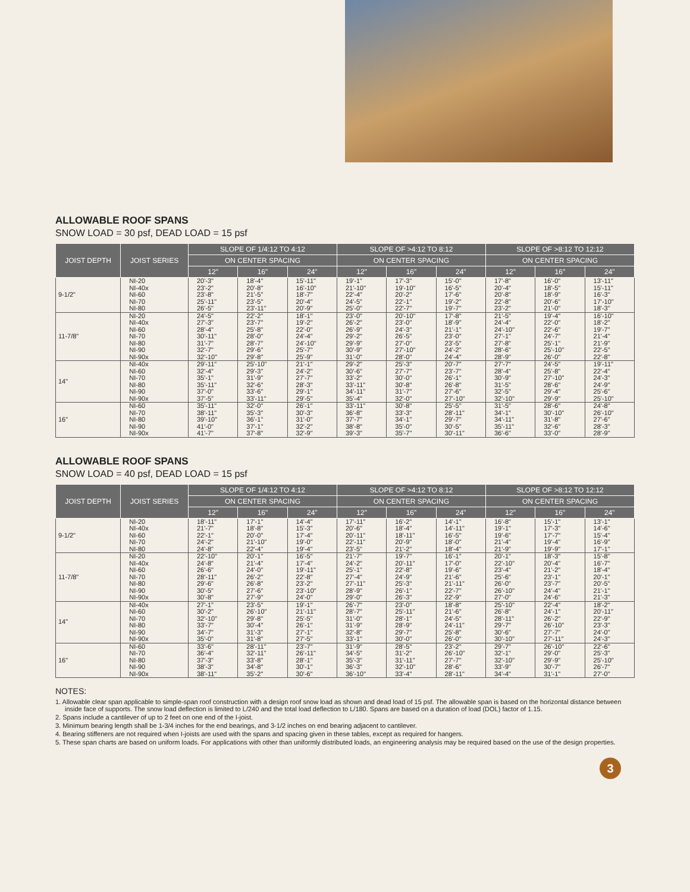ALLOWABLE ROOF SPANS
SNOW LOAD = 30 psf, DEAD LOAD = 15 psf
| JOIST DEPTH | JOIST SERIES | SLOPE OF 1/4:12 TO 4:12 | | | SLOPE OF >4:12 TO 8:12 | | | SLOPE OF >8:12 TO 12:12 | | |
| --- | --- | --- | --- | --- | --- | --- | --- | --- | --- | --- |
| | | ON CENTER SPACING | | | ON CENTER SPACING | | | ON CENTER SPACING | | |
| | | 12" | 16" | 24" | 12" | 16" | 24" | 12" | 16" | 24" |
| 9-1/2" | NI-20 NI-40x NI-60 NI-70 NI-80 | 20'-3" 23'-2" 23'-8" 25'-11" 26'-5" | 18'-4" 20'-8" 21'-5" 23'-5" 23'-11" | 15'-11" 16'-10" 18'-7" 20'-4" 20'-9" | 19'-1" 21'-10" 22'-4" 24'-5" 25'-0" | 17'-3" 19'-10" 20'-2" 22'-1" 22'-7" | 15'-0" 16'-5" 17'-6" 19'-2" 19'-7" | 17'-8" 20'-4" 20'-8" 22'-8" 23'-2" | 16'-0" 18'-5" 18'-9" 20'-6" 21'-0" | 13'-11" 15'-11" 16'-3" 17'-10" 18'-3" |
| 11-7/8" | NI-20 NI-40x NI-60 NI-70 NI-80 NI-90 NI-90x | 24'-5" 27'-3" 28'-4" 30'-11" 31'-7" 32'-7" 32'-10" | 22'-2" 23'-7" 25'-8" 28'-0" 28'-7" 29'-6" 29'-8" | 18'-1" 19'-2" 22'-0" 24'-4" 24'-10" 25'-7" 25'-9" | 23'-0" 26'-2" 26'-9" 29'-2" 29'-9" 30'-9" 31'-0" | 20'-10" 23'-0" 24'-3" 26'-5" 27'-0" 27'-10" 28'-0" | 17'-8" 18'-9" 21'-1" 23'-0" 23'-5" 24'-2" 24'-4" | 21'-5" 24'-4" 24'-10" 27'-1" 27'-8" 28'-6" 28'-9" | 19'-4" 22'-0" 22'-6" 24'-7" 25'-1" 25'-10" 26'-0" | 16'-10" 18'-2" 19'-7" 21'-4" 21'-9" 22'-5" 22'-8" |
| 14" | NI-40x NI-60 NI-70 NI-80 NI-90 NI-90x | 29'-11" 32'-4" 35'-1" 35'-11" 37'-0" 37'-5" | 25'-10" 29'-3" 31'-9" 32'-6" 33'-6" 33'-11" | 21'-1" 24'-2" 27'-7" 28'-3" 29'-1" 29'-5" | 29'-2" 30'-6" 33'-2" 33'-11" 34'-11" 35'-4" | 25'-3" 27'-7" 30'-0" 30'-8" 31'-7" 32'-0" | 20'-7" 23'-7" 26'-1" 26'-8" 27'-6" 27'-10" | 27'-7" 28'-4" 30'-9" 31'-5" 32'-5" 32'-10" | 24'-5" 25'-8" 27'-10" 28'-6" 29'-4" 29'-9" | 19'-11" 22'-4" 24'-3" 24'-9" 25'-6" 25'-10" |
| 16" | NI-60 NI-70 NI-80 NI-90 NI-90x | 35'-11" 38'-11" 39'-10" 41'-0" 41'-7" | 32'-0" 35'-3" 36'-1" 37'-1" 37'-8" | 26'-1" 30'-3" 31'-0" 32'-2" 32'-9" | 33'-11" 36'-8" 37'-7" 38'-8" 39'-3" | 30'-8" 33'-3" 34'-1" 35'-0" 35'-7" | 25'-5" 28'-11" 29'-7" 30'-5" 30'-11" | 31'-5" 34'-1" 34'-11" 35'-11" 36'-6" | 28'-6" 30'-10" 31'-8" 32'-6" 33'-0" | 24'-8" 26'-10" 27'-6" 28'-3" 28'-9" |
ALLOWABLE ROOF SPANS
SNOW LOAD = 40 psf, DEAD LOAD = 15 psf
| JOIST DEPTH | JOIST SERIES | SLOPE OF 1/4:12 TO 4:12 | | | SLOPE OF >4:12 TO 8:12 | | | SLOPE OF >8:12 TO 12:12 | | |
| --- | --- | --- | --- | --- | --- | --- | --- | --- | --- | --- |
| | | ON CENTER SPACING | | | ON CENTER SPACING | | | ON CENTER SPACING | | |
| | | 12" | 16" | 24" | 12" | 16" | 24" | 12" | 16" | 24" |
| 9-1/2" | NI-20 NI-40x NI-60 NI-70 NI-80 | 18'-11" 21'-7" 22'-1" 24'-2" 24'-8" | 17'-1" 18'-8" 20'-0" 21'-10" 22'-4" | 14'-4" 15'-3" 17'-4" 19'-0" 19'-4" | 17'-11" 20'-6" 20'-11" 22'-11" 23'-5" | 16'-2" 18'-4" 18'-11" 20'-9" 21'-2" | 14'-1" 14'-11" 16'-5" 18'-0" 18'-4" | 16'-8" 19'-1" 19'-6" 21'-4" 21'-9" | 15'-1" 17'-3" 17'-7" 19'-4" 19'-9" | 13'-1" 14'-6" 15'-4" 16'-9" 17'-1" |
| 11-7/8" | NI-20 NI-40x NI-60 NI-70 NI-80 NI-90 NI-90x | 22'-10" 24'-8" 26'-6" 28'-11" 29'-6" 30'-5" 30'-8" | 20'-1" 21'-4" 24'-0" 26'-2" 26'-8" 27'-6" 27'-9" | 16'-5" 17'-4" 19'-11" 22'-8" 23'-2" 23'-10" 24'-0" | 21'-7" 24'-2" 25'-1" 27'-4" 27'-11" 28'-9" 29'-0" | 19'-7" 20'-11" 22'-8" 24'-9" 25'-3" 26'-1" 26'-3" | 16'-1" 17'-0" 19'-6" 21'-6" 21'-11" 22'-7" 22'-9" | 20'-1" 22'-10" 23'-4" 25'-6" 26'-0" 26'-10" 27'-0" | 18'-3" 20'-4" 21'-2" 23'-1" 23'-7" 24'-4" 24'-6" | 15'-8" 16'-7" 18'-4" 20'-1" 20'-5" 21'-1" 21'-3" |
| 14" | NI-40x NI-60 NI-70 NI-80 NI-90 NI-90x | 27'-1" 30'-2" 32'-10" 33'-7" 34'-7" 35'-0" | 23'-5" 26'-10" 29'-8" 30'-4" 31'-3" 31'-8" | 19'-1" 21'-11" 25'-5" 26'-1" 27'-1" 27'-5" | 26'-7" 28'-7" 31'-0" 31'-9" 32'-8" 33'-1" | 23'-0" 25'-11" 28'-1" 28'-9" 29'-7" 30'-0" | 18'-8" 21'-6" 24'-5" 24'-11" 25'-8" 26'-0" | 25'-10" 26'-8" 28'-11" 29'-7" 30'-6" 30'-10" | 22'-4" 24'-1" 26'-2" 26'-10" 27'-7" 27'-11" | 18'-2" 20'-11" 22'-9" 23'-3" 24'-0" 24'-3" |
| 16" | NI-60 NI-70 NI-80 NI-90 NI-90x | 33'-6" 36'-4" 37'-3" 38'-3" 38'-11" | 28'-11" 32'-11" 33'-8" 34'-8" 35'-2" | 23'-7" 26'-11" 28'-1" 30'-1" 30'-6" | 31'-9" 34'-5" 35'-3" 36'-3" 36'-10" | 28'-5" 31'-2" 31'-11" 32'-10" 33'-4" | 23'-2" 26'-10" 27'-7" 28'-6" 28'-11" | 29'-7" 32'-1" 32'-10" 33'-9" 34'-4" | 26'-10" 29'-0" 29'-9" 30'-7" 31'-1" | 22'-6" 25'-3" 25'-10" 26'-7" 27'-0" |
NOTES:
1. Allowable clear span applicable to simple-span roof construction with a design roof snow load as shown and dead load of 15 psf. The allowable span is based on the horizontal distance between inside face of supports. The snow load deflection is limited to L/240 and the total load deflection to L/180. Spans are based on a duration of load (DOL) factor of 1.15.
2. Spans include a cantilever of up to 2 feet on one end of the I-joist.
3. Minimum bearing length shall be 1-3/4 inches for the end bearings, and 3-1/2 inches on end bearing adjacent to cantilever.
4. Bearing stiffeners are not required when I-joists are used with the spans and spacing given in these tables, except as required for hangers.
5. These span charts are based on uniform loads. For applications with other than uniformly distributed loads, an engineering analysis may be required based on the use of the design properties.
3